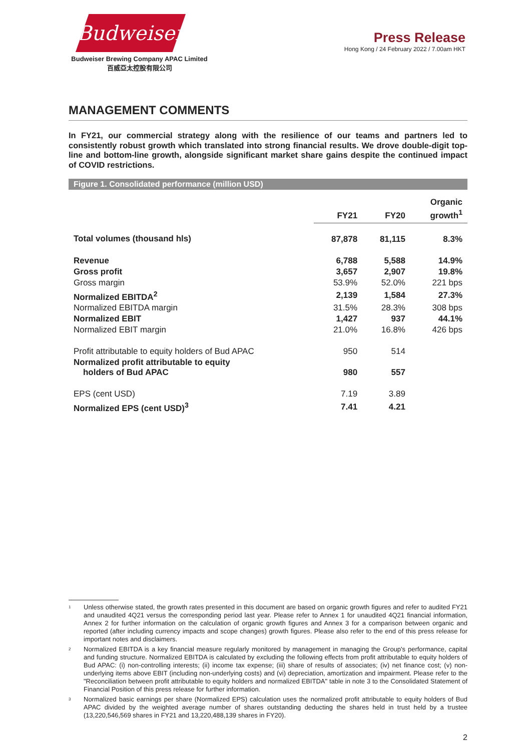Budweiser
Budweiser Brewing Company APAC Limited
百威亞太控股有限公司
Press Release
Hong Kong / 24 February 2022 / 7.00am HKT
MANAGEMENT COMMENTS
In FY21, our commercial strategy along with the resilience of our teams and partners led to consistently robust growth which translated into strong financial results. We drove double-digit top-line and bottom-line growth, alongside significant market share gains despite the continued impact of COVID restrictions.
Figure 1. Consolidated performance (million USD)
| | FY21 | FY20 | Organic growth<sup>1</sup> |
| --- | --- | --- | --- |
| Total volumes (thousand hls) | 87,878 | 81,115 | 8.3% |
| Revenue | 6,788 | 5,588 | 14.9% |
| Gross profit | 3,657 | 2,907 | 19.8% |
| Gross margin | 53.9% | 52.0% | 221 bps |
| Normalized EBITDA<sup>2</sup> | 2,139 | 1,584 | 27.3% |
| Normalized EBITDA margin | 31.5% | 28.3% | 308 bps |
| Normalized EBIT | 1,427 | 937 | 44.1% |
| Normalized EBIT margin | 21.0% | 16.8% | 426 bps |
| Profit attributable to equity holders of Bud APAC | 950 | 514 | |
| Normalized profit attributable to equity holders of Bud APAC | 980 | 557 | |
| EPS (cent USD) | 7.19 | 3.89 | |
| Normalized EPS (cent USD)<sup>3</sup> | 7.41 | 4.21 | |
<sup>1</sup> Unless otherwise stated, the growth rates presented in this document are based on organic growth figures and refer to audited FY21 and unaudited 4Q21 versus the corresponding period last year. Please refer to Annex 1 for unaudited 4Q21 financial information, Annex 2 for further information on the calculation of organic growth figures and Annex 3 for a comparison between organic and reported (after including currency impacts and scope changes) growth figures. Please also refer to the end of this press release for important notes and disclaimers.
<sup>2</sup> Normalized EBITDA is a key financial measure regularly monitored by management in managing the Group's performance, capital and funding structure. Normalized EBITDA is calculated by excluding the following effects from profit attributable to equity holders of Bud APAC: (i) non-controlling interests; (ii) income tax expense; (iii) share of results of associates; (iv) net finance cost; (v) non-underlying items above EBIT (including non-underlying costs) and (vi) depreciation, amortization and impairment. Please refer to the "Reconciliation between profit attributable to equity holders and normalized EBITDA" table in note 3 to the Consolidated Statement of Financial Position of this press release for further information.
<sup>3</sup> Normalized basic earnings per share (Normalized EPS) calculation uses the normalized profit attributable to equity holders of Bud APAC divided by the weighted average number of shares outstanding deducting the shares held in trust held by a trustee (13,220,546,569 shares in FY21 and 13,220,488,139 shares in FY20).
2